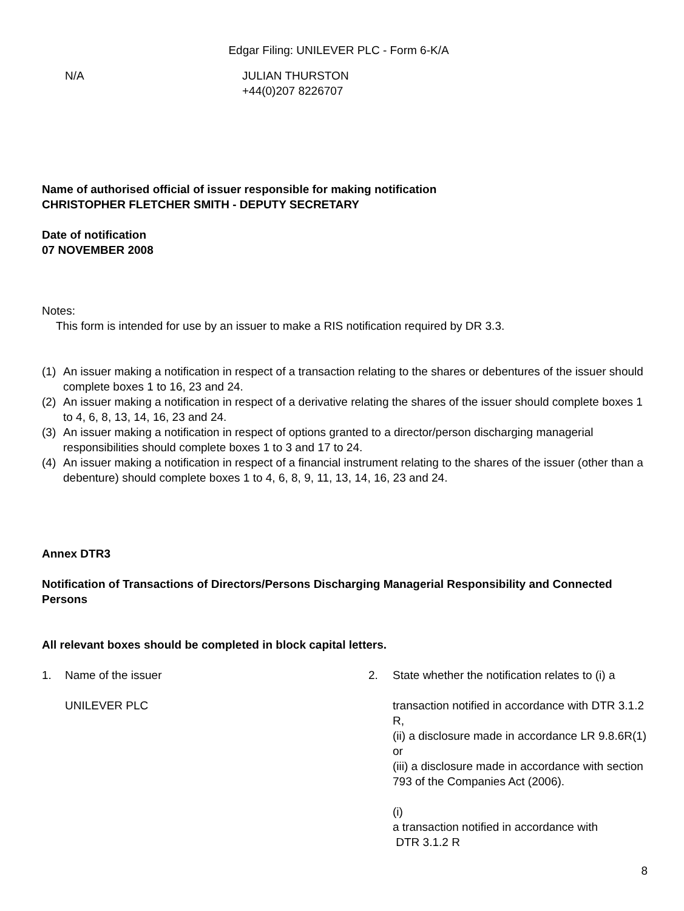Edgar Filing: UNILEVER PLC - Form 6-K/A
N/A JULIAN THURSTON
+44(0)207 8226707
Name of authorised official of issuer responsible for making notification
CHRISTOPHER FLETCHER SMITH - DEPUTY SECRETARY
Date of notification
07 NOVEMBER 2008
Notes:
This form is intended for use by an issuer to make a RIS notification required by DR 3.3.
(1) An issuer making a notification in respect of a transaction relating to the shares or debentures of the issuer should complete boxes 1 to 16, 23 and 24.
(2) An issuer making a notification in respect of a derivative relating the shares of the issuer should complete boxes 1 to 4, 6, 8, 13, 14, 16, 23 and 24.
(3) An issuer making a notification in respect of options granted to a director/person discharging managerial responsibilities should complete boxes 1 to 3 and 17 to 24.
(4) An issuer making a notification in respect of a financial instrument relating to the shares of the issuer (other than a debenture) should complete boxes 1 to 4, 6, 8, 9, 11, 13, 14, 16, 23 and 24.
Annex DTR3
Notification of Transactions of Directors/Persons Discharging Managerial Responsibility and Connected Persons
All relevant boxes should be completed in block capital letters.
1. Name of the issuer
UNILEVER PLC
2. State whether the notification relates to (i) a
transaction notified in accordance with DTR 3.1.2 R,
(ii) a disclosure made in accordance LR 9.8.6R(1) or
(iii) a disclosure made in accordance with section 793 of the Companies Act (2006).
(i)
a transaction notified in accordance with
DTR 3.1.2 R
8